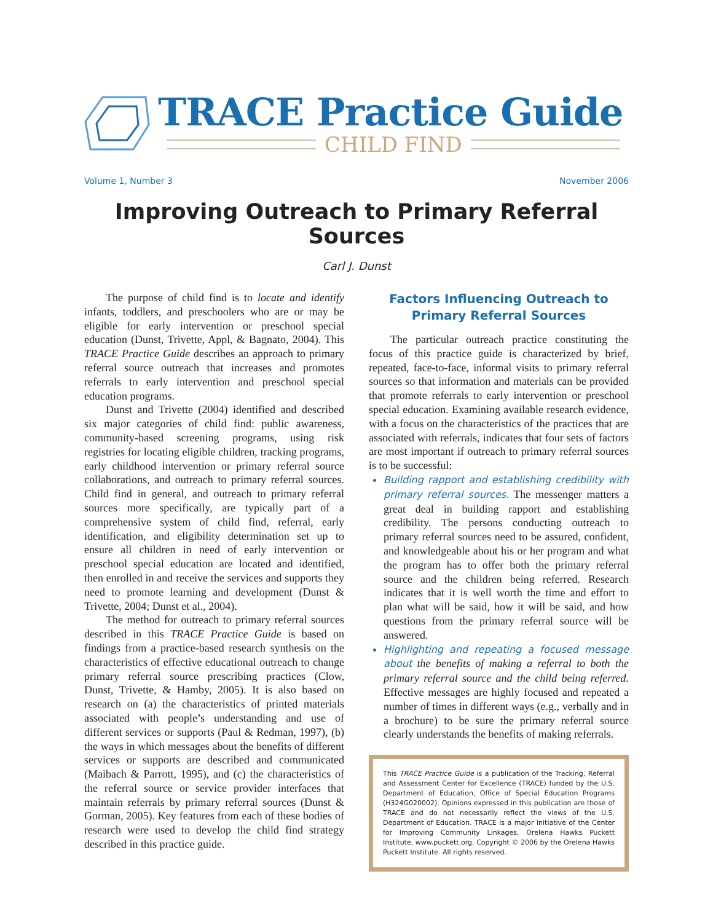TRACE Practice Guide
CHILD FIND
Volume 1, Number 3 November 2006
Improving Outreach to Primary Referral Sources
Carl J. Dunst
The purpose of child find is to locate and identify infants, toddlers, and preschoolers who are or may be eligible for early intervention or preschool special education (Dunst, Trivette, Appl, & Bagnato, 2004). This TRACE Practice Guide describes an approach to primary referral source outreach that increases and promotes referrals to early intervention and preschool special education programs.
Dunst and Trivette (2004) identified and described six major categories of child find: public awareness, community-based screening programs, using risk registries for locating eligible children, tracking programs, early childhood intervention or primary referral source collaborations, and outreach to primary referral sources. Child find in general, and outreach to primary referral sources more specifically, are typically part of a comprehensive system of child find, referral, early identification, and eligibility determination set up to ensure all children in need of early intervention or preschool special education are located and identified, then enrolled in and receive the services and supports they need to promote learning and development (Dunst & Trivette, 2004; Dunst et al., 2004).
The method for outreach to primary referral sources described in this TRACE Practice Guide is based on findings from a practice-based research synthesis on the characteristics of effective educational outreach to change primary referral source prescribing practices (Clow, Dunst, Trivette, & Hamby, 2005). It is also based on research on (a) the characteristics of printed materials associated with people’s understanding and use of different services or supports (Paul & Redman, 1997), (b) the ways in which messages about the benefits of different services or supports are described and communicated (Maibach & Parrott, 1995), and (c) the characteristics of the referral source or service provider interfaces that maintain referrals by primary referral sources (Dunst & Gorman, 2005). Key features from each of these bodies of research were used to develop the child find strategy described in this practice guide.
Factors Influencing Outreach to
Primary Referral Sources
The particular outreach practice constituting the focus of this practice guide is characterized by brief, repeated, face-to-face, informal visits to primary referral sources so that information and materials can be provided that promote referrals to early intervention or preschool special education. Examining available research evidence, with a focus on the characteristics of the practices that are associated with referrals, indicates that four sets of factors are most important if outreach to primary referral sources is to be successful:
Building rapport and establishing credibility with primary referral sources. The messenger matters a great deal in building rapport and establishing credibility. The persons conducting outreach to primary referral sources need to be assured, confident, and knowledgeable about his or her program and what the program has to offer both the primary referral source and the children being referred. Research indicates that it is well worth the time and effort to plan what will be said, how it will be said, and how questions from the primary referral source will be answered.
Highlighting and repeating a focused message about the benefits of making a referral to both the primary referral source and the child being referred. Effective messages are highly focused and repeated a number of times in different ways (e.g., verbally and in a brochure) to be sure the primary referral source clearly understands the benefits of making referrals.
This TRACE Practice Guide is a publication of the Tracking, Referral and Assessment Center for Excellence (TRACE) funded by the U.S. Department of Education, Office of Special Education Programs (H324G020002). Opinions expressed in this publication are those of TRACE and do not necessarily reflect the views of the U.S. Department of Education. TRACE is a major initiative of the Center for Improving Community Linkages, Orelena Hawks Puckett Institute, www.puckett.org. Copyright © 2006 by the Orelena Hawks Puckett Institute. All rights reserved.